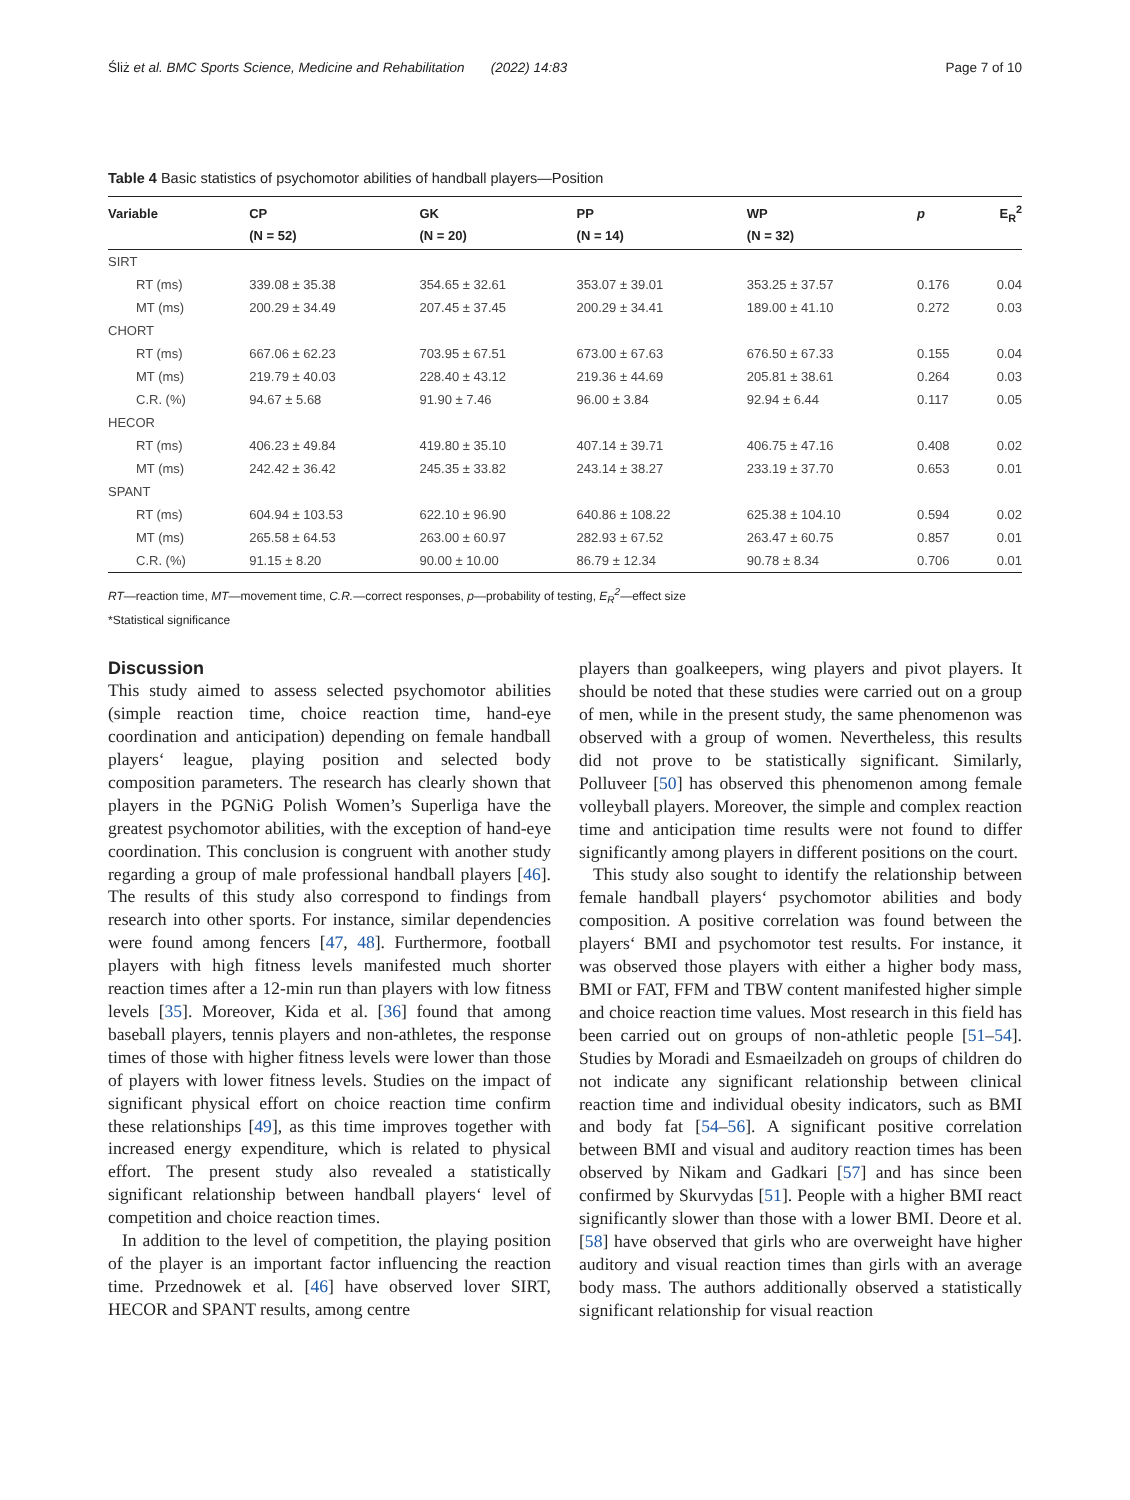Śliż et al. BMC Sports Science, Medicine and Rehabilitation (2022) 14:83 Page 7 of 10
Table 4 Basic statistics of psychomotor abilities of handball players—Position
| Variable | CP | GK | PP | WP | p | E<sub>R</sub><sup>2</sup> |
| --- | --- | --- | --- | --- | --- | --- |
| | (N = 52) | (N = 20) | (N = 14) | (N = 32) | | |
| SIRT | | | | | | |
| RT (ms) | 339.08 ± 35.38 | 354.65 ± 32.61 | 353.07 ± 39.01 | 353.25 ± 37.57 | 0.176 | 0.04 |
| MT (ms) | 200.29 ± 34.49 | 207.45 ± 37.45 | 200.29 ± 34.41 | 189.00 ± 41.10 | 0.272 | 0.03 |
| CHORT | | | | | | |
| RT (ms) | 667.06 ± 62.23 | 703.95 ± 67.51 | 673.00 ± 67.63 | 676.50 ± 67.33 | 0.155 | 0.04 |
| MT (ms) | 219.79 ± 40.03 | 228.40 ± 43.12 | 219.36 ± 44.69 | 205.81 ± 38.61 | 0.264 | 0.03 |
| C.R. (%) | 94.67 ± 5.68 | 91.90 ± 7.46 | 96.00 ± 3.84 | 92.94 ± 6.44 | 0.117 | 0.05 |
| HECOR | | | | | | |
| RT (ms) | 406.23 ± 49.84 | 419.80 ± 35.10 | 407.14 ± 39.71 | 406.75 ± 47.16 | 0.408 | 0.02 |
| MT (ms) | 242.42 ± 36.42 | 245.35 ± 33.82 | 243.14 ± 38.27 | 233.19 ± 37.70 | 0.653 | 0.01 |
| SPANT | | | | | | |
| RT (ms) | 604.94 ± 103.53 | 622.10 ± 96.90 | 640.86 ± 108.22 | 625.38 ± 104.10 | 0.594 | 0.02 |
| MT (ms) | 265.58 ± 64.53 | 263.00 ± 60.97 | 282.93 ± 67.52 | 263.47 ± 60.75 | 0.857 | 0.01 |
| C.R. (%) | 91.15 ± 8.20 | 90.00 ± 10.00 | 86.79 ± 12.34 | 90.78 ± 8.34 | 0.706 | 0.01 |
RT—reaction time, MT—movement time, C.R.—correct responses, p—probability of testing, E<sub>R</sub><sup>2</sup>—effect size
*Statistical significance
Discussion
This study aimed to assess selected psychomotor abilities (simple reaction time, choice reaction time, hand-eye coordination and anticipation) depending on female handball players‘ league, playing position and selected body composition parameters. The research has clearly shown that players in the PGNiG Polish Women’s Superliga have the greatest psychomotor abilities, with the exception of hand-eye coordination. This conclusion is congruent with another study regarding a group of male professional handball players [46]. The results of this study also correspond to findings from research into other sports. For instance, similar dependencies were found among fencers [47, 48]. Furthermore, football players with high fitness levels manifested much shorter reaction times after a 12-min run than players with low fitness levels [35]. Moreover, Kida et al. [36] found that among baseball players, tennis players and non-athletes, the response times of those with higher fitness levels were lower than those of players with lower fitness levels. Studies on the impact of significant physical effort on choice reaction time confirm these relationships [49], as this time improves together with increased energy expenditure, which is related to physical effort. The present study also revealed a statistically significant relationship between handball players‘ level of competition and choice reaction times.
In addition to the level of competition, the playing position of the player is an important factor influencing the reaction time. Przednowek et al. [46] have observed lover SIRT, HECOR and SPANT results, among centre
players than goalkeepers, wing players and pivot players. It should be noted that these studies were carried out on a group of men, while in the present study, the same phenomenon was observed with a group of women. Nevertheless, this results did not prove to be statistically significant. Similarly, Polluveer [50] has observed this phenomenon among female volleyball players. Moreover, the simple and complex reaction time and anticipation time results were not found to differ significantly among players in different positions on the court.
This study also sought to identify the relationship between female handball players‘ psychomotor abilities and body composition. A positive correlation was found between the players‘ BMI and psychomotor test results. For instance, it was observed those players with either a higher body mass, BMI or FAT, FFM and TBW content manifested higher simple and choice reaction time values. Most research in this field has been carried out on groups of non-athletic people [51–54]. Studies by Moradi and Esmaeilzadeh on groups of children do not indicate any significant relationship between clinical reaction time and individual obesity indicators, such as BMI and body fat [54–56]. A significant positive correlation between BMI and visual and auditory reaction times has been observed by Nikam and Gadkari [57] and has since been confirmed by Skurvydas [51]. People with a higher BMI react significantly slower than those with a lower BMI. Deore et al. [58] have observed that girls who are overweight have higher auditory and visual reaction times than girls with an average body mass. The authors additionally observed a statistically significant relationship for visual reaction